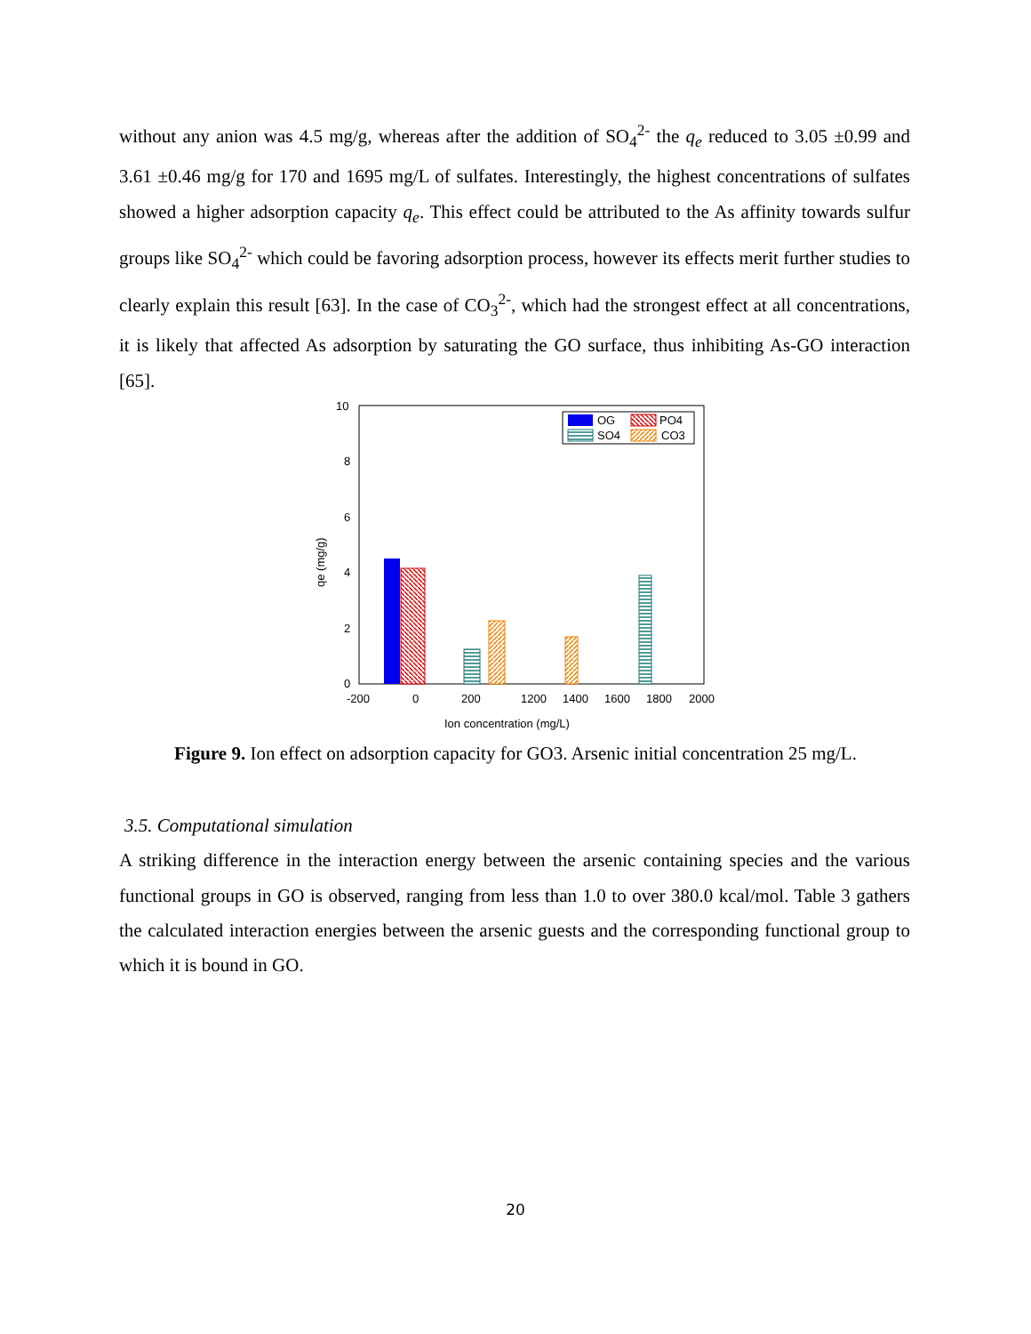without any anion was 4.5 mg/g, whereas after the addition of SO<sub>4</sub><sup>2-</sup> the q<sub>e</sub> reduced to 3.05 ±0.99 and 3.61 ±0.46 mg/g for 170 and 1695 mg/L of sulfates. Interestingly, the highest concentrations of sulfates showed a higher adsorption capacity q<sub>e</sub>. This effect could be attributed to the As affinity towards sulfur groups like SO<sub>4</sub><sup>2-</sup> which could be favoring adsorption process, however its effects merit further studies to clearly explain this result [63]. In the case of CO<sub>3</sub><sup>2-</sup>, which had the strongest effect at all concentrations, it is likely that affected As adsorption by saturating the GO surface, thus inhibiting As-GO interaction [65].
10
8
6
4
2
0
-200
0
200
1200
1400
1600
1800
2000
Ion concentration (mg/L)
qe (mg/g)
OG
PO4
SO4
CO3
Figure 9. Ion effect on adsorption capacity for GO3. Arsenic initial concentration 25 mg/L.
3.5. Computational simulation
A striking difference in the interaction energy between the arsenic containing species and the various functional groups in GO is observed, ranging from less than 1.0 to over 380.0 kcal/mol. Table 3 gathers the calculated interaction energies between the arsenic guests and the corresponding functional group to which it is bound in GO.
20